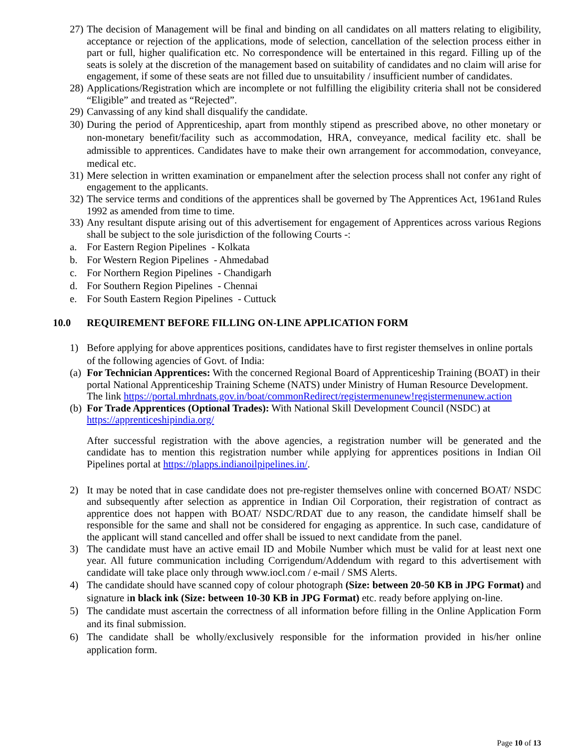27) The decision of Management will be final and binding on all candidates on all matters relating to eligibility, acceptance or rejection of the applications, mode of selection, cancellation of the selection process either in part or full, higher qualification etc. No correspondence will be entertained in this regard. Filling up of the seats is solely at the discretion of the management based on suitability of candidates and no claim will arise for engagement, if some of these seats are not filled due to unsuitability / insufficient number of candidates.
28) Applications/Registration which are incomplete or not fulfilling the eligibility criteria shall not be considered “Eligible” and treated as “Rejected”.
29) Canvassing of any kind shall disqualify the candidate.
30) During the period of Apprenticeship, apart from monthly stipend as prescribed above, no other monetary or non-monetary benefit/facility such as accommodation, HRA, conveyance, medical facility etc. shall be admissible to apprentices. Candidates have to make their own arrangement for accommodation, conveyance, medical etc.
31) Mere selection in written examination or empanelment after the selection process shall not confer any right of engagement to the applicants.
32) The service terms and conditions of the apprentices shall be governed by The Apprentices Act, 1961and Rules 1992 as amended from time to time.
33) Any resultant dispute arising out of this advertisement for engagement of Apprentices across various Regions shall be subject to the sole jurisdiction of the following Courts -:
a. For Eastern Region Pipelines - Kolkata
b. For Western Region Pipelines - Ahmedabad
c. For Northern Region Pipelines - Chandigarh
d. For Southern Region Pipelines - Chennai
e. For South Eastern Region Pipelines - Cuttuck
10.0 REQUIREMENT BEFORE FILLING ON-LINE APPLICATION FORM
1) Before applying for above apprentices positions, candidates have to first register themselves in online portals of the following agencies of Govt. of India:
(a) For Technician Apprentices: With the concerned Regional Board of Apprenticeship Training (BOAT) in their portal National Apprenticeship Training Scheme (NATS) under Ministry of Human Resource Development. The link https://portal.mhrdnats.gov.in/boat/commonRedirect/registermenunew!registermenunew.action
(b) For Trade Apprentices (Optional Trades): With National Skill Development Council (NSDC) at https://apprenticeshipindia.org/
After successful registration with the above agencies, a registration number will be generated and the candidate has to mention this registration number while applying for apprentices positions in Indian Oil Pipelines portal at https://plapps.indianoilpipelines.in/.
2) It may be noted that in case candidate does not pre-register themselves online with concerned BOAT/ NSDC and subsequently after selection as apprentice in Indian Oil Corporation, their registration of contract as apprentice does not happen with BOAT/ NSDC/RDAT due to any reason, the candidate himself shall be responsible for the same and shall not be considered for engaging as apprentice. In such case, candidature of the applicant will stand cancelled and offer shall be issued to next candidate from the panel.
3) The candidate must have an active email ID and Mobile Number which must be valid for at least next one year. All future communication including Corrigendum/Addendum with regard to this advertisement with candidate will take place only through www.iocl.com / e-mail / SMS Alerts.
4) The candidate should have scanned copy of colour photograph (Size: between 20-50 KB in JPG Format) and signature in black ink (Size: between 10-30 KB in JPG Format) etc. ready before applying on-line.
5) The candidate must ascertain the correctness of all information before filling in the Online Application Form and its final submission.
6) The candidate shall be wholly/exclusively responsible for the information provided in his/her online application form.
Page 10 of 13